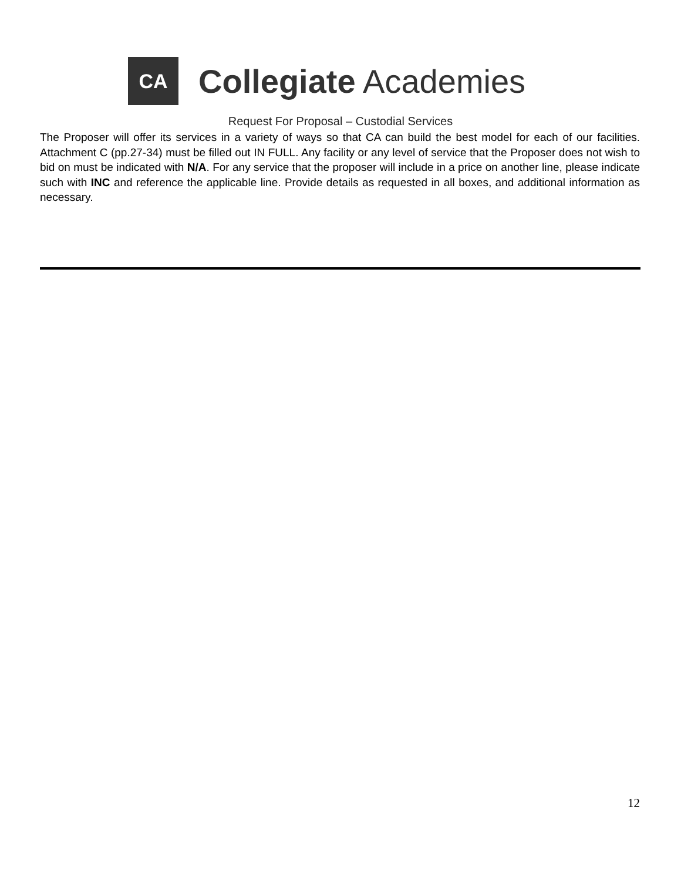CA
Collegiate Academies
Request For Proposal – Custodial Services
The Proposer will offer its services in a variety of ways so that CA can build the best model for each of our facilities. Attachment C (pp.27-34) must be filled out IN FULL. Any facility or any level of service that the Proposer does not wish to bid on must be indicated with N/A. For any service that the proposer will include in a price on another line, please indicate such with INC and reference the applicable line. Provide details as requested in all boxes, and additional information as necessary.
12